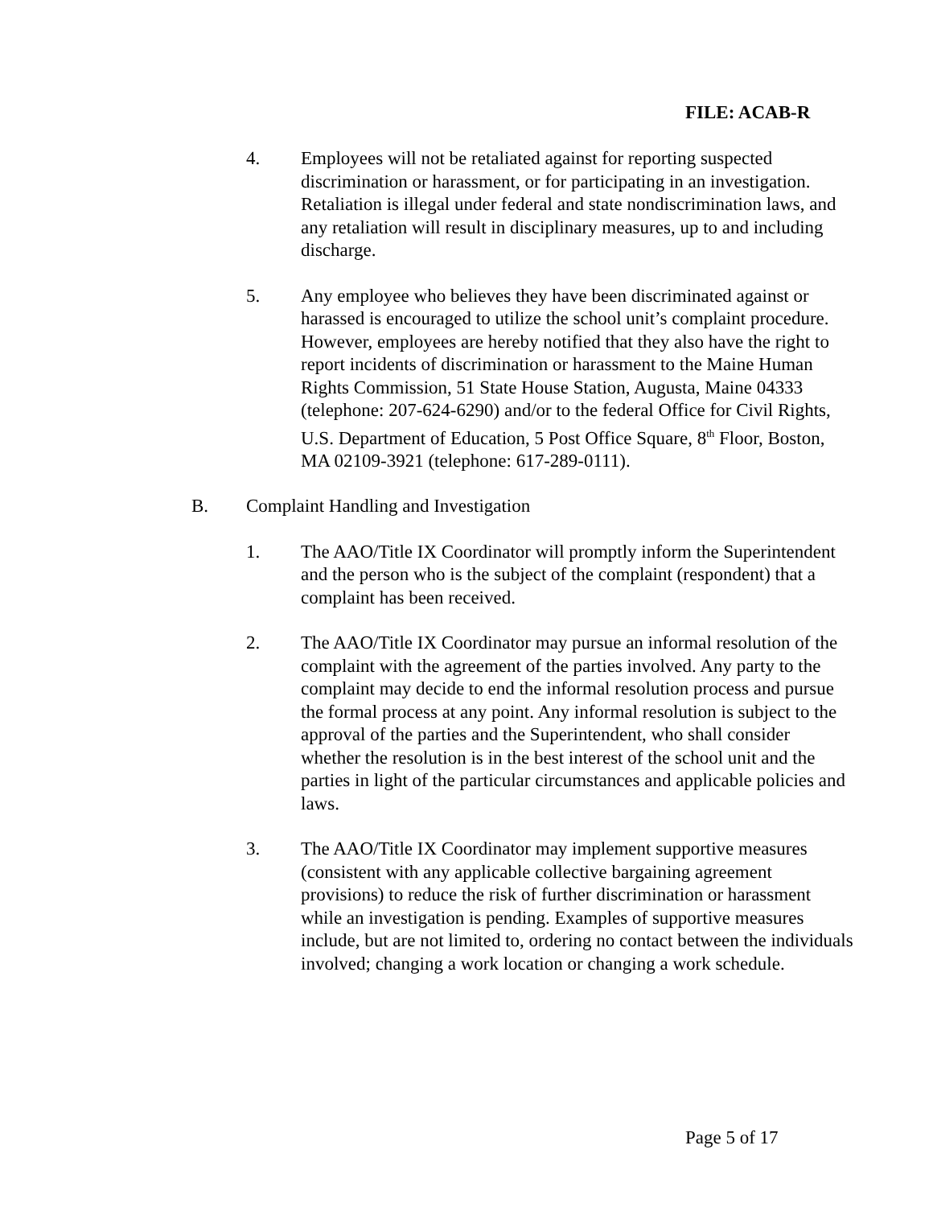FILE: ACAB-R
4. Employees will not be retaliated against for reporting suspected discrimination or harassment, or for participating in an investigation. Retaliation is illegal under federal and state nondiscrimination laws, and any retaliation will result in disciplinary measures, up to and including discharge.
5. Any employee who believes they have been discriminated against or harassed is encouraged to utilize the school unit’s complaint procedure. However, employees are hereby notified that they also have the right to report incidents of discrimination or harassment to the Maine Human Rights Commission, 51 State House Station, Augusta, Maine 04333 (telephone: 207-624-6290) and/or to the federal Office for Civil Rights, U.S. Department of Education, 5 Post Office Square, 8<sup>th</sup> Floor, Boston, MA 02109-3921 (telephone: 617-289-0111).
B. Complaint Handling and Investigation
1. The AAO/Title IX Coordinator will promptly inform the Superintendent and the person who is the subject of the complaint (respondent) that a complaint has been received.
2. The AAO/Title IX Coordinator may pursue an informal resolution of the complaint with the agreement of the parties involved. Any party to the complaint may decide to end the informal resolution process and pursue the formal process at any point. Any informal resolution is subject to the approval of the parties and the Superintendent, who shall consider whether the resolution is in the best interest of the school unit and the parties in light of the particular circumstances and applicable policies and laws.
3. The AAO/Title IX Coordinator may implement supportive measures (consistent with any applicable collective bargaining agreement provisions) to reduce the risk of further discrimination or harassment while an investigation is pending. Examples of supportive measures include, but are not limited to, ordering no contact between the individuals involved; changing a work location or changing a work schedule.
Page 5 of 17